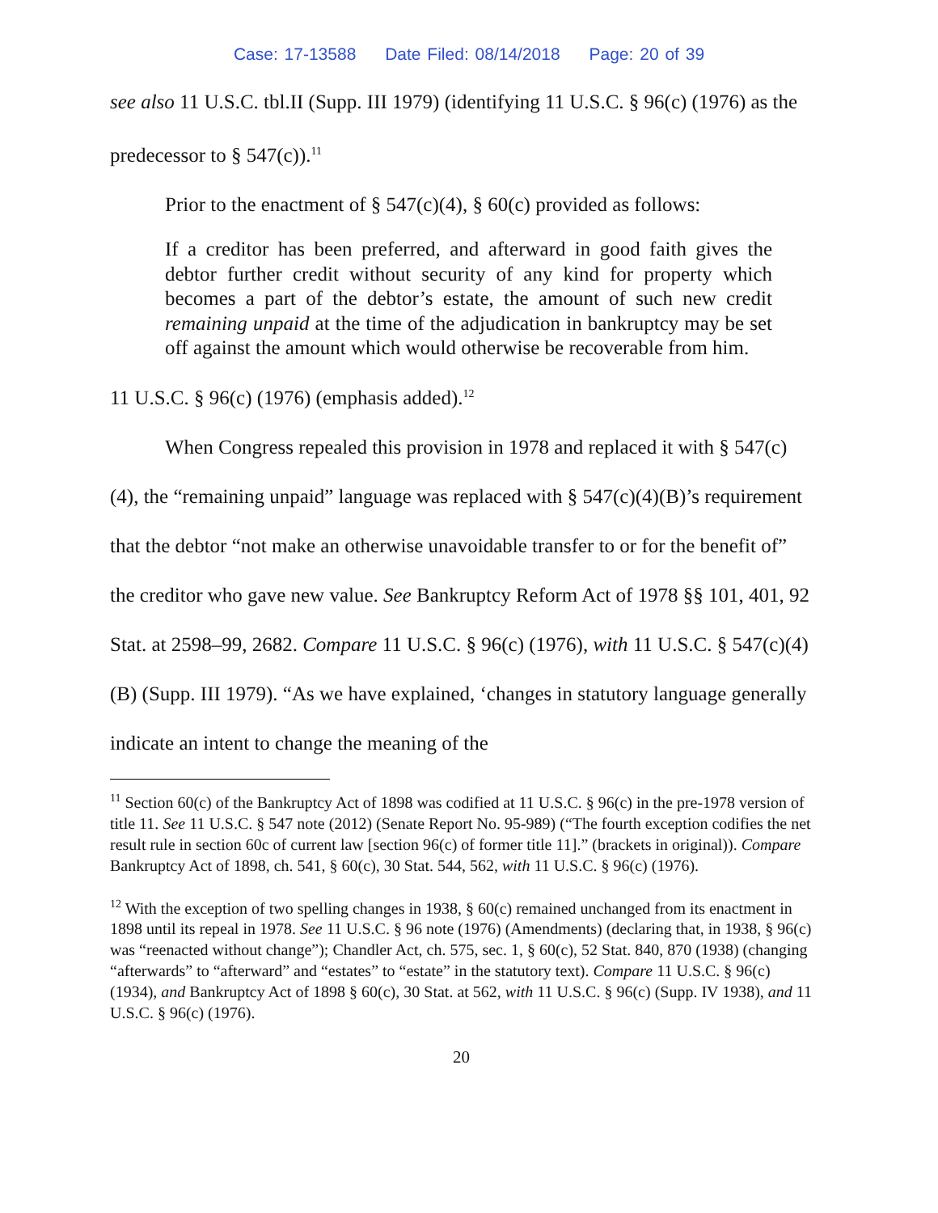Case: 17-13588 Date Filed: 08/14/2018 Page: 20 of 39
see also 11 U.S.C. tbl.II (Supp. III 1979) (identifying 11 U.S.C. § 96(c) (1976) as the predecessor to § 547(c)).<sup>11</sup>
Prior to the enactment of § 547(c)(4), § 60(c) provided as follows:
If a creditor has been preferred, and afterward in good faith gives the debtor further credit without security of any kind for property which becomes a part of the debtor’s estate, the amount of such new credit remaining unpaid at the time of the adjudication in bankruptcy may be set off against the amount which would otherwise be recoverable from him.
11 U.S.C. § 96(c) (1976) (emphasis added).<sup>12</sup>
When Congress repealed this provision in 1978 and replaced it with § 547(c)(4), the “remaining unpaid” language was replaced with § 547(c)(4)(B)’s requirement that the debtor “not make an otherwise unavoidable transfer to or for the benefit of” the creditor who gave new value. See Bankruptcy Reform Act of 1978 §§ 101, 401, 92 Stat. at 2598–99, 2682. Compare 11 U.S.C. § 96(c) (1976), with 11 U.S.C. § 547(c)(4)(B) (Supp. III 1979). “As we have explained, ‘changes in statutory language generally indicate an intent to change the meaning of the
<sup>11</sup> Section 60(c) of the Bankruptcy Act of 1898 was codified at 11 U.S.C. § 96(c) in the pre-1978 version of title 11. See 11 U.S.C. § 547 note (2012) (Senate Report No. 95-989) (“The fourth exception codifies the net result rule in section 60c of current law [section 96(c) of former title 11].” (brackets in original)). Compare Bankruptcy Act of 1898, ch. 541, § 60(c), 30 Stat. 544, 562, with 11 U.S.C. § 96(c) (1976).
<sup>12</sup> With the exception of two spelling changes in 1938, § 60(c) remained unchanged from its enactment in 1898 until its repeal in 1978. See 11 U.S.C. § 96 note (1976) (Amendments) (declaring that, in 1938, § 96(c) was “reenacted without change”); Chandler Act, ch. 575, sec. 1, § 60(c), 52 Stat. 840, 870 (1938) (changing “afterwards” to “afterward” and “estates” to “estate” in the statutory text). Compare 11 U.S.C. § 96(c) (1934), and Bankruptcy Act of 1898 § 60(c), 30 Stat. at 562, with 11 U.S.C. § 96(c) (Supp. IV 1938), and 11 U.S.C. § 96(c) (1976).
20